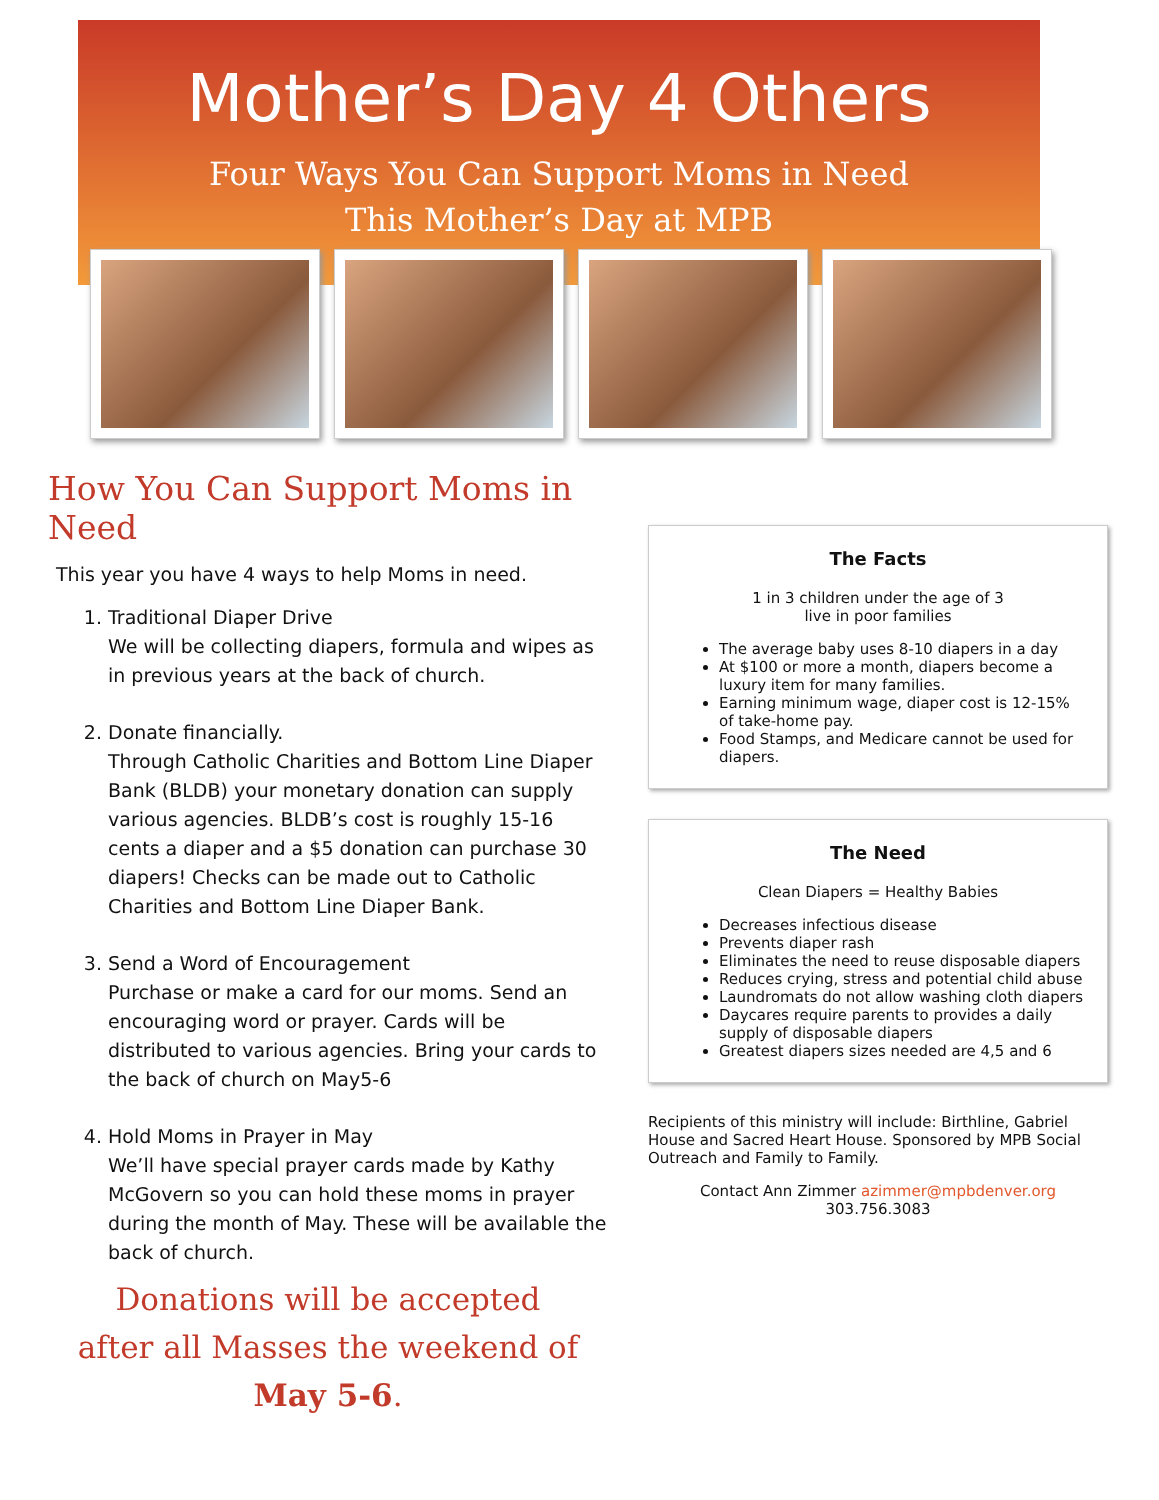Mother’s Day 4 Others
Four Ways You Can Support Moms in Need
This Mother’s Day at MPB
How You Can Support Moms in Need
This year you have 4 ways to help Moms in need.
1. Traditional Diaper Drive
We will be collecting diapers, formula and wipes as in previous years at the back of church.
2. Donate financially.
Through Catholic Charities and Bottom Line Diaper Bank (BLDB) your monetary donation can supply various agencies. BLDB’s cost is roughly 15-16 cents a diaper and a $5 donation can purchase 30 diapers! Checks can be made out to Catholic Charities and Bottom Line Diaper Bank.
3. Send a Word of Encouragement
Purchase or make a card for our moms. Send an encouraging word or prayer. Cards will be distributed to various agencies. Bring your cards to the back of church on May5-6
4. Hold Moms in Prayer in May
We’ll have special prayer cards made by Kathy McGovern so you can hold these moms in prayer during the month of May. These will be available the back of church.
Donations will be accepted
after all Masses the weekend of
May 5-6.
The Facts
1 in 3 children under the age of 3
live in poor families
The average baby uses 8-10 diapers in a day
At $100 or more a month, diapers become a luxury item for many families.
Earning minimum wage, diaper cost is 12-15% of take-home pay.
Food Stamps, and Medicare cannot be used for diapers.
The Need
Clean Diapers = Healthy Babies
Decreases infectious disease
Prevents diaper rash
Eliminates the need to reuse disposable diapers
Reduces crying, stress and potential child abuse
Laundromats do not allow washing cloth diapers
Daycares require parents to provides a daily supply of disposable diapers
Greatest diapers sizes needed are 4,5 and 6
Recipients of this ministry will include: Birthline, Gabriel House and Sacred Heart House. Sponsored by MPB Social Outreach and Family to Family.
Contact Ann Zimmer azimmer@mpbdenver.org 303.756.3083